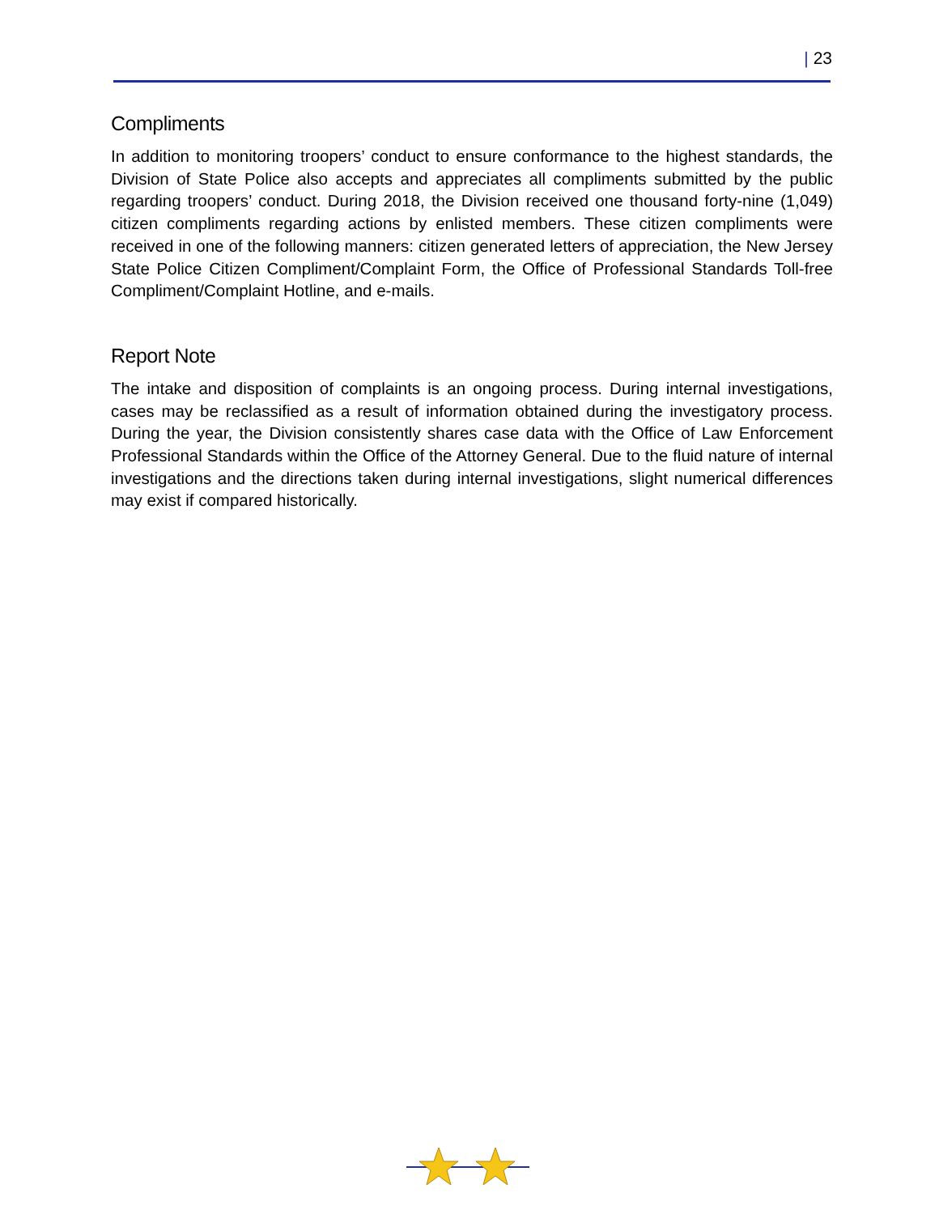| 23
Compliments
In addition to monitoring troopers’ conduct to ensure conformance to the highest standards, the Division of State Police also accepts and appreciates all compliments submitted by the public regarding troopers’ conduct. During 2018, the Division received one thousand forty-nine (1,049) citizen compliments regarding actions by enlisted members. These citizen compliments were received in one of the following manners: citizen generated letters of appreciation, the New Jersey State Police Citizen Compliment/Complaint Form, the Office of Professional Standards Toll-free Compliment/Complaint Hotline, and e-mails.
Report Note
The intake and disposition of complaints is an ongoing process. During internal investigations, cases may be reclassified as a result of information obtained during the investigatory process. During the year, the Division consistently shares case data with the Office of Law Enforcement Professional Standards within the Office of the Attorney General. Due to the fluid nature of internal investigations and the directions taken during internal investigations, slight numerical differences may exist if compared historically.